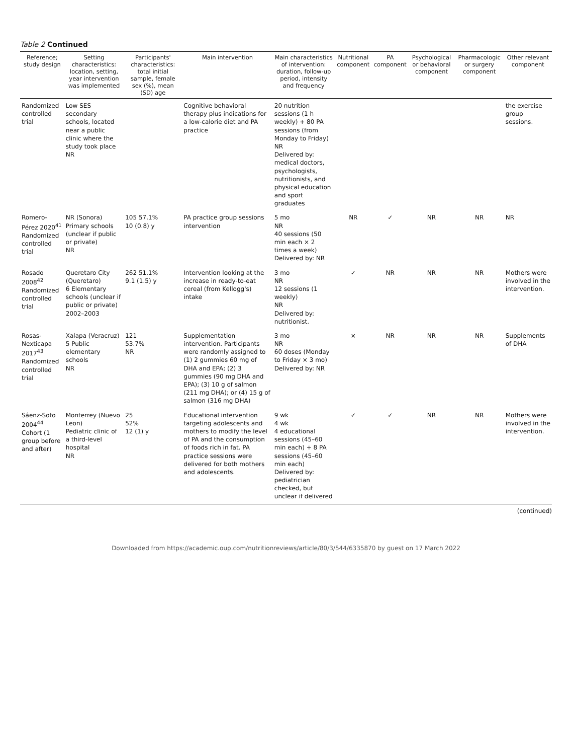Table 2 Continued
| Reference; study design | Setting characteristics: location, setting, year intervention was implemented | Participants' characteristics: total initial sample, female sex (%), mean (SD) age | Main intervention | Main characteristics of intervention: duration, follow-up period, intensity and frequency | Nutritional component | PA component | Psychological or behavioral component | Pharmacologic or surgery component | Other relevant component |
| --- | --- | --- | --- | --- | --- | --- | --- | --- | --- |
| Randomized controlled trial | Low SES secondary schools, located near a public clinic where the study took place NR | | Cognitive behavioral therapy plus indications for a low-calorie diet and PA practice | 20 nutrition sessions (1 h weekly) + 80 PA sessions (from Monday to Friday) NR Delivered by: medical doctors, psychologists, nutritionists, and physical education and sport graduates | | | | | the exercise group sessions. |
| Romero-Pérez 2020<sup>41</sup> Randomized controlled trial | NR (Sonora) Primary schools (unclear if public or private) NR | 105 57.1% 10 (0.8) y | PA practice group sessions intervention | 5 mo NR 40 sessions (50 min each × 2 times a week) Delivered by: NR | NR | ✓ | NR | NR | NR |
| Rosado 2008<sup>42</sup> Randomized controlled trial | Queretaro City (Queretaro) 6 Elementary schools (unclear if public or private) 2002–2003 | 262 51.1% 9.1 (1.5) y | Intervention looking at the increase in ready-to-eat cereal (from Kellogg's) intake | 3 mo NR 12 sessions (1 weekly) NR Delivered by: nutritionist. | ✓ | NR | NR | NR | Mothers were involved in the intervention. |
| Rosas-Nexticapa 2017<sup>43</sup> Randomized controlled trial | Xalapa (Veracruz) 5 Public elementary schools NR | 121 53.7% NR | Supplementation intervention. Participants were randomly assigned to (1) 2 gummies 60 mg of DHA and EPA; (2) 3 gummies (90 mg DHA and EPA); (3) 10 g of salmon (211 mg DHA); or (4) 15 g of salmon (316 mg DHA) | 3 mo NR 60 doses (Monday to Friday × 3 mo) Delivered by: NR | × | NR | NR | NR | Supplements of DHA |
| Sáenz-Soto 2004<sup>44</sup> Cohort (1 group before and after) | Monterrey (Nuevo Leon) Pediatric clinic of a third-level hospital NR | 25 52% 12 (1) y | Educational intervention targeting adolescents and mothers to modify the level of PA and the consumption of foods rich in fat. PA practice sessions were delivered for both mothers and adolescents. | 9 wk 4 wk 4 educational sessions (45–60 min each) + 8 PA sessions (45–60 min each) Delivered by: pediatrician checked, but unclear if delivered | ✓ | ✓ | NR | NR | Mothers were involved in the intervention. |
(continued)
Downloaded from https://academic.oup.com/nutritionreviews/article/80/3/544/6335870 by guest on 17 March 2022